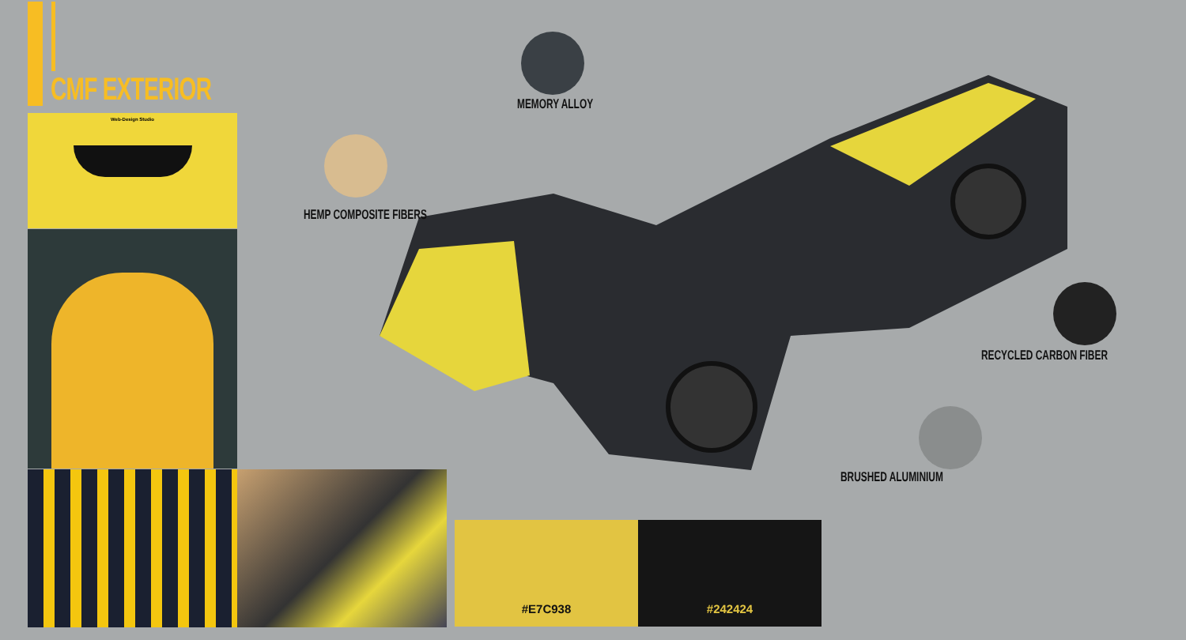CMF EXTERIOR
Web-Design Studio
MEMORY ALLOY
HEMP COMPOSITE FIBERS
RECYCLED CARBON FIBER
BRUSHED ALUMINIUM
#E7C938 #242424